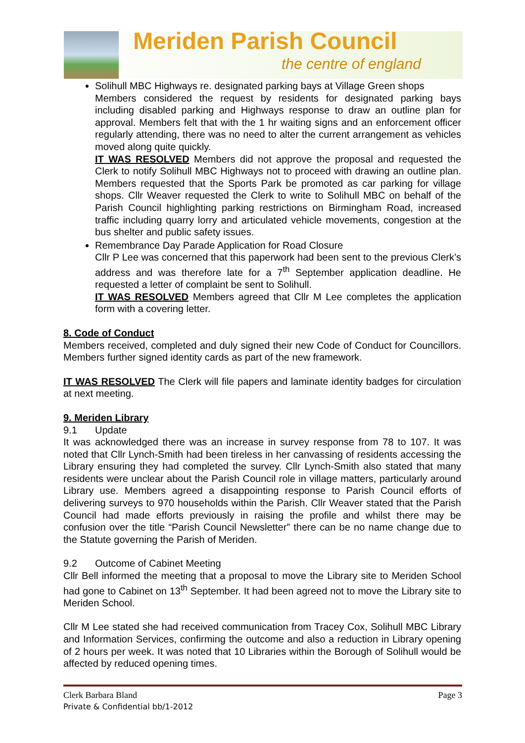Meriden Parish Council
the centre of england
Solihull MBC Highways re. designated parking bays at Village Green shops
Members considered the request by residents for designated parking bays including disabled parking and Highways response to draw an outline plan for approval. Members felt that with the 1 hr waiting signs and an enforcement officer regularly attending, there was no need to alter the current arrangement as vehicles moved along quite quickly.
IT WAS RESOLVED Members did not approve the proposal and requested the Clerk to notify Solihull MBC Highways not to proceed with drawing an outline plan. Members requested that the Sports Park be promoted as car parking for village shops. Cllr Weaver requested the Clerk to write to Solihull MBC on behalf of the Parish Council highlighting parking restrictions on Birmingham Road, increased traffic including quarry lorry and articulated vehicle movements, congestion at the bus shelter and public safety issues.
Remembrance Day Parade Application for Road Closure
Cllr P Lee was concerned that this paperwork had been sent to the previous Clerk’s address and was therefore late for a 7<sup>th</sup> September application deadline. He requested a letter of complaint be sent to Solihull.
IT WAS RESOLVED Members agreed that Cllr M Lee completes the application form with a covering letter.
8. Code of Conduct
Members received, completed and duly signed their new Code of Conduct for Councillors. Members further signed identity cards as part of the new framework.
IT WAS RESOLVED The Clerk will file papers and laminate identity badges for circulation at next meeting.
9. Meriden Library
9.1 Update
It was acknowledged there was an increase in survey response from 78 to 107. It was noted that Cllr Lynch-Smith had been tireless in her canvassing of residents accessing the Library ensuring they had completed the survey. Cllr Lynch-Smith also stated that many residents were unclear about the Parish Council role in village matters, particularly around Library use. Members agreed a disappointing response to Parish Council efforts of delivering surveys to 970 households within the Parish. Cllr Weaver stated that the Parish Council had made efforts previously in raising the profile and whilst there may be confusion over the title “Parish Council Newsletter” there can be no name change due to the Statute governing the Parish of Meriden.
9.2 Outcome of Cabinet Meeting
Cllr Bell informed the meeting that a proposal to move the Library site to Meriden School had gone to Cabinet on 13<sup>th</sup> September. It had been agreed not to move the Library site to Meriden School.
Cllr M Lee stated she had received communication from Tracey Cox, Solihull MBC Library and Information Services, confirming the outcome and also a reduction in Library opening of 2 hours per week. It was noted that 10 Libraries within the Borough of Solihull would be affected by reduced opening times.
Page 3 Clerk Barbara Bland
Private & Confidential bb/1-2012